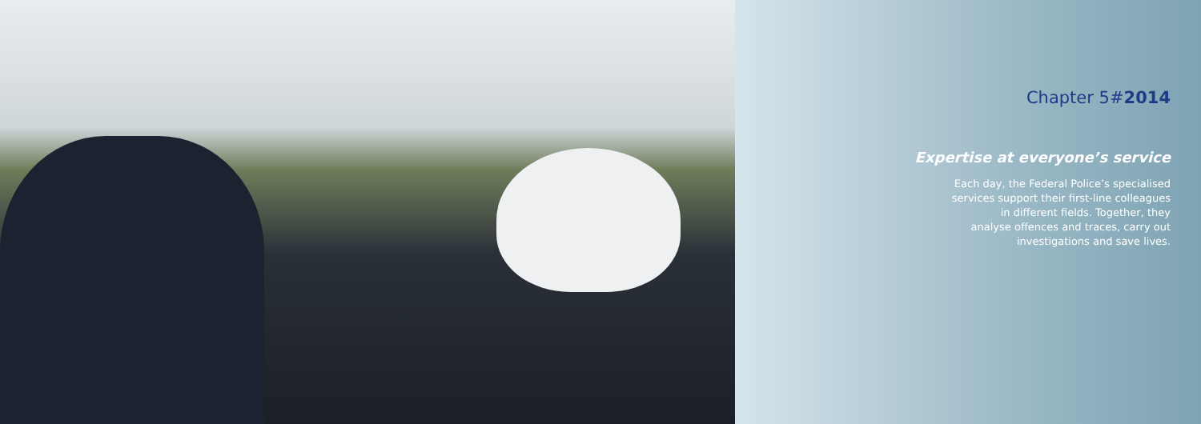Chapter 5#2014
Expertise at everyone’s service
Each day, the Federal Police’s specialised
services support their first-line colleagues
in different fields. Together, they
analyse offences and traces, carry out
investigations and save lives.